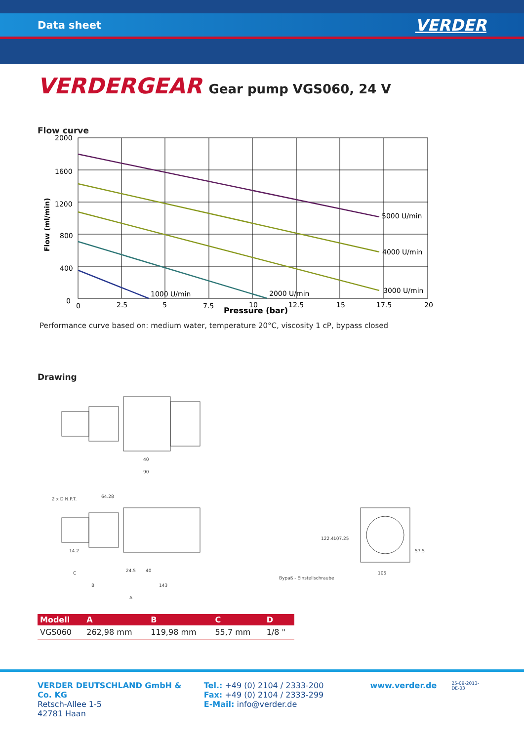Data sheet VERDER
VERDERGEAR Gear pump VGS060, 24 V
Flow curve
2000
1600
1200
800
400
0
Flow (ml/min)
5000 U/min
4000 U/min
3000 U/min
1000 U/min
2000 U/min
0
2.5
5
7.5
10
12.5
15
17.5
20
Pressure (bar)
Performance curve based on: medium water, temperature 20°C, viscosity 1 cP, bypass closed
Drawing
40
90
2 x D N.P.T.
64.28
14.2
C
B
143
A
24.5
40
Bypaß - Einstellschraube
105
122.4
107.25
57.5
| Modell | A | B | C | D |
| --- | --- | --- | --- | --- |
| VGS060 | 262,98 mm | 119,98 mm | 55,7 mm | 1/8 " |
VERDER DEUTSCHLAND GmbH & Co. KG
Retsch-Allee 1-5
42781 Haan
Tel.: +49 (0) 2104 / 2333-200
Fax: +49 (0) 2104 / 2333-299
E-Mail: info@verder.de
www.verder.de
25-09-2013-DE-03